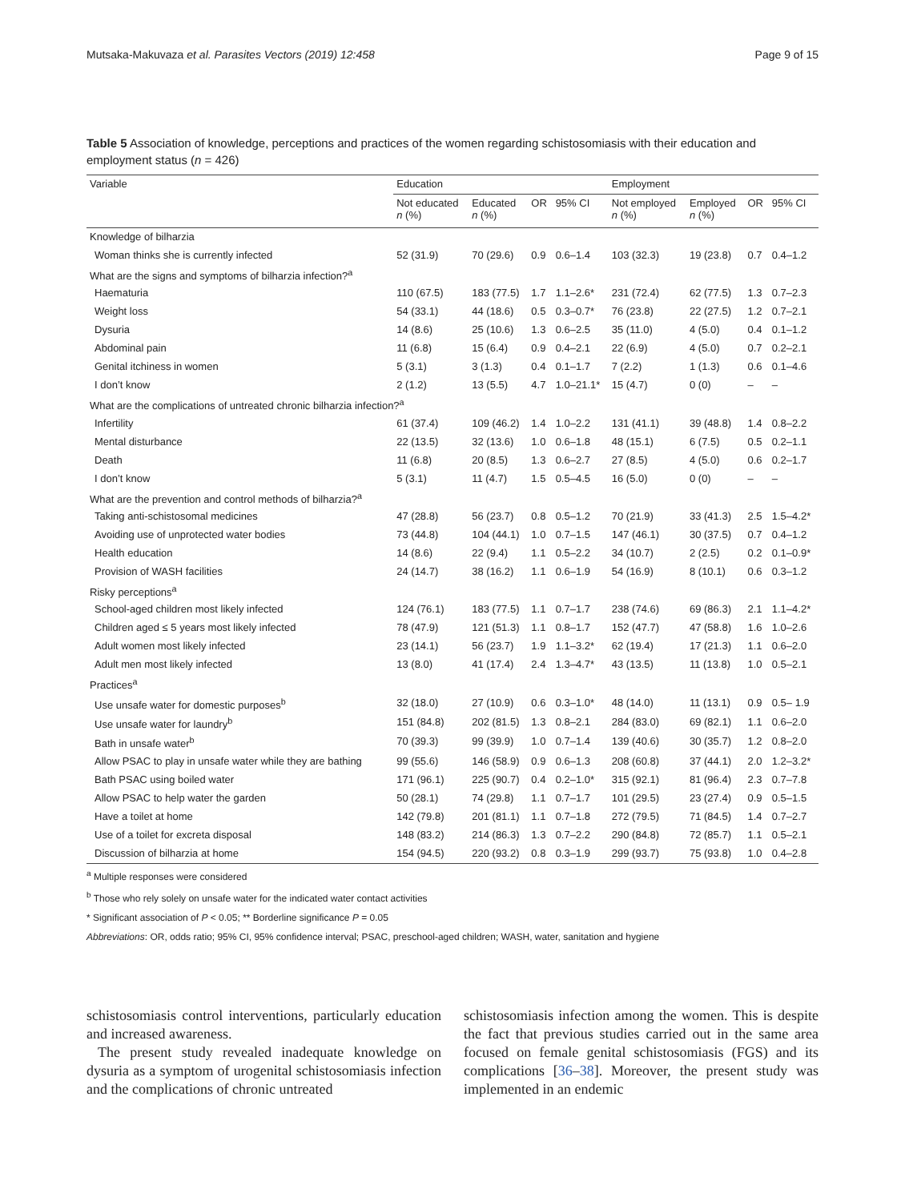Mutsaka-Makuvaza et al. Parasites Vectors (2019) 12:458 Page 9 of 15
Table 5 Association of knowledge, perceptions and practices of the women regarding schistosomiasis with their education and employment status (n = 426)
| Variable | Education | | | | Employment | | | |
| --- | --- | --- | --- | --- | --- | --- | --- | --- |
| | Not educated n (%) | Educated n (%) | OR | 95% CI | Not employed n (%) | Employed n (%) | OR | 95% CI |
| Knowledge of bilharzia | | | | | | | | |
| Woman thinks she is currently infected | 52 (31.9) | 70 (29.6) | 0.9 | 0.6–1.4 | 103 (32.3) | 19 (23.8) | 0.7 | 0.4–1.2 |
| What are the signs and symptoms of bilharzia infection?<sup>a</sup> | | | | | | | | |
| Haematuria | 110 (67.5) | 183 (77.5) | 1.7 | 1.1–2.6* | 231 (72.4) | 62 (77.5) | 1.3 | 0.7–2.3 |
| Weight loss | 54 (33.1) | 44 (18.6) | 0.5 | 0.3–0.7* | 76 (23.8) | 22 (27.5) | 1.2 | 0.7–2.1 |
| Dysuria | 14 (8.6) | 25 (10.6) | 1.3 | 0.6–2.5 | 35 (11.0) | 4 (5.0) | 0.4 | 0.1–1.2 |
| Abdominal pain | 11 (6.8) | 15 (6.4) | 0.9 | 0.4–2.1 | 22 (6.9) | 4 (5.0) | 0.7 | 0.2–2.1 |
| Genital itchiness in women | 5 (3.1) | 3 (1.3) | 0.4 | 0.1–1.7 | 7 (2.2) | 1 (1.3) | 0.6 | 0.1–4.6 |
| I don’t know | 2 (1.2) | 13 (5.5) | 4.7 | 1.0–21.1* | 15 (4.7) | 0 (0) | – | – |
| What are the complications of untreated chronic bilharzia infection?<sup>a</sup> | | | | | | | | |
| Infertility | 61 (37.4) | 109 (46.2) | 1.4 | 1.0–2.2 | 131 (41.1) | 39 (48.8) | 1.4 | 0.8–2.2 |
| Mental disturbance | 22 (13.5) | 32 (13.6) | 1.0 | 0.6–1.8 | 48 (15.1) | 6 (7.5) | 0.5 | 0.2–1.1 |
| Death | 11 (6.8) | 20 (8.5) | 1.3 | 0.6–2.7 | 27 (8.5) | 4 (5.0) | 0.6 | 0.2–1.7 |
| I don’t know | 5 (3.1) | 11 (4.7) | 1.5 | 0.5–4.5 | 16 (5.0) | 0 (0) | – | – |
| What are the prevention and control methods of bilharzia?<sup>a</sup> | | | | | | | | |
| Taking anti-schistosomal medicines | 47 (28.8) | 56 (23.7) | 0.8 | 0.5–1.2 | 70 (21.9) | 33 (41.3) | 2.5 | 1.5–4.2* |
| Avoiding use of unprotected water bodies | 73 (44.8) | 104 (44.1) | 1.0 | 0.7–1.5 | 147 (46.1) | 30 (37.5) | 0.7 | 0.4–1.2 |
| Health education | 14 (8.6) | 22 (9.4) | 1.1 | 0.5–2.2 | 34 (10.7) | 2 (2.5) | 0.2 | 0.1–0.9* |
| Provision of WASH facilities | 24 (14.7) | 38 (16.2) | 1.1 | 0.6–1.9 | 54 (16.9) | 8 (10.1) | 0.6 | 0.3–1.2 |
| Risky perceptions<sup>a</sup> | | | | | | | | |
| School-aged children most likely infected | 124 (76.1) | 183 (77.5) | 1.1 | 0.7–1.7 | 238 (74.6) | 69 (86.3) | 2.1 | 1.1–4.2* |
| Children aged ≤ 5 years most likely infected | 78 (47.9) | 121 (51.3) | 1.1 | 0.8–1.7 | 152 (47.7) | 47 (58.8) | 1.6 | 1.0–2.6 |
| Adult women most likely infected | 23 (14.1) | 56 (23.7) | 1.9 | 1.1–3.2* | 62 (19.4) | 17 (21.3) | 1.1 | 0.6–2.0 |
| Adult men most likely infected | 13 (8.0) | 41 (17.4) | 2.4 | 1.3–4.7* | 43 (13.5) | 11 (13.8) | 1.0 | 0.5–2.1 |
| Practices<sup>a</sup> | | | | | | | | |
| Use unsafe water for domestic purposes<sup>b</sup> | 32 (18.0) | 27 (10.9) | 0.6 | 0.3–1.0* | 48 (14.0) | 11 (13.1) | 0.9 | 0.5– 1.9 |
| Use unsafe water for laundry<sup>b</sup> | 151 (84.8) | 202 (81.5) | 1.3 | 0.8–2.1 | 284 (83.0) | 69 (82.1) | 1.1 | 0.6–2.0 |
| Bath in unsafe water<sup>b</sup> | 70 (39.3) | 99 (39.9) | 1.0 | 0.7–1.4 | 139 (40.6) | 30 (35.7) | 1.2 | 0.8–2.0 |
| Allow PSAC to play in unsafe water while they are bathing | 99 (55.6) | 146 (58.9) | 0.9 | 0.6–1.3 | 208 (60.8) | 37 (44.1) | 2.0 | 1.2–3.2* |
| Bath PSAC using boiled water | 171 (96.1) | 225 (90.7) | 0.4 | 0.2–1.0* | 315 (92.1) | 81 (96.4) | 2.3 | 0.7–7.8 |
| Allow PSAC to help water the garden | 50 (28.1) | 74 (29.8) | 1.1 | 0.7–1.7 | 101 (29.5) | 23 (27.4) | 0.9 | 0.5–1.5 |
| Have a toilet at home | 142 (79.8) | 201 (81.1) | 1.1 | 0.7–1.8 | 272 (79.5) | 71 (84.5) | 1.4 | 0.7–2.7 |
| Use of a toilet for excreta disposal | 148 (83.2) | 214 (86.3) | 1.3 | 0.7–2.2 | 290 (84.8) | 72 (85.7) | 1.1 | 0.5–2.1 |
| Discussion of bilharzia at home | 154 (94.5) | 220 (93.2) | 0.8 | 0.3–1.9 | 299 (93.7) | 75 (93.8) | 1.0 | 0.4–2.8 |
<sup>a</sup> Multiple responses were considered
<sup>b</sup> Those who rely solely on unsafe water for the indicated water contact activities
* Significant association of P < 0.05; ** Borderline significance P = 0.05
Abbreviations: OR, odds ratio; 95% CI, 95% confidence interval; PSAC, preschool-aged children; WASH, water, sanitation and hygiene
schistosomiasis control interventions, particularly education and increased awareness.
The present study revealed inadequate knowledge on dysuria as a symptom of urogenital schistosomiasis infection and the complications of chronic untreated
schistosomiasis infection among the women. This is despite the fact that previous studies carried out in the same area focused on female genital schistosomiasis (FGS) and its complications [36–38]. Moreover, the present study was implemented in an endemic